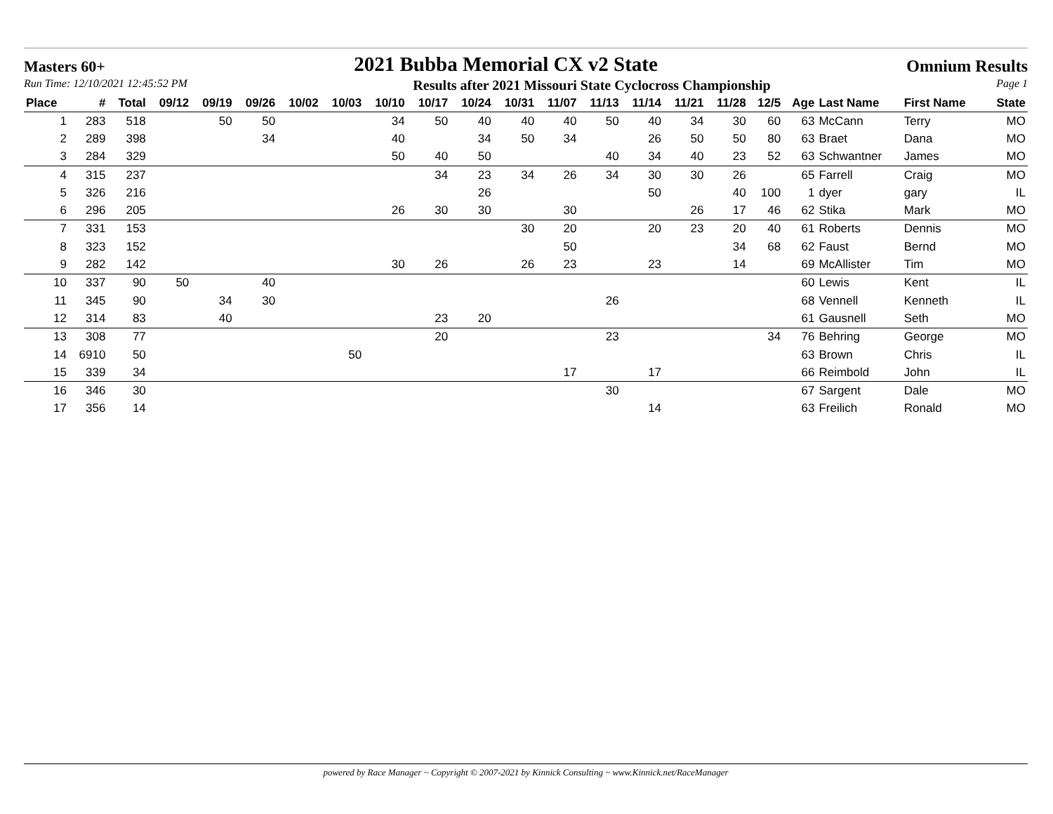Masters 60+ 2021 Bubba Memorial CX v2 State Omnium Results
Run Time: 12/10/2021 12:45:52 PM Results after 2021 Missouri State Cyclocross Championship Page 1
| Place | # | Total | 09/12 | 09/19 | 09/26 | 10/02 | 10/03 | 10/10 | 10/17 | 10/24 | 10/31 | 11/07 | 11/13 | 11/14 | 11/21 | 11/28 | 12/5 | Age | Last Name | First Name | State |
| --- | --- | --- | --- | --- | --- | --- | --- | --- | --- | --- | --- | --- | --- | --- | --- | --- | --- | --- | --- | --- | --- |
| 1 | 283 | 518 | | 50 | 50 | | | 34 | 50 | 40 | 40 | 40 | 50 | 40 | 34 | 30 | 60 | 63 | McCann | Terry | MO |
| 2 | 289 | 398 | | | 34 | | | 40 | | 34 | 50 | 34 | | 26 | 50 | 50 | 80 | 63 | Braet | Dana | MO |
| 3 | 284 | 329 | | | | | | 50 | 40 | 50 | | | 40 | 34 | 40 | 23 | 52 | 63 | Schwantner | James | MO |
| 4 | 315 | 237 | | | | | | | 34 | 23 | 34 | 26 | 34 | 30 | 30 | 26 | | 65 | Farrell | Craig | MO |
| 5 | 326 | 216 | | | | | | | | 26 | | | | 50 | | 40 | 100 | 1 | dyer | gary | IL |
| 6 | 296 | 205 | | | | | | 26 | 30 | 30 | | 30 | | | 26 | 17 | 46 | 62 | Stika | Mark | MO |
| 7 | 331 | 153 | | | | | | | | | 30 | 20 | | 20 | 23 | 20 | 40 | 61 | Roberts | Dennis | MO |
| 8 | 323 | 152 | | | | | | | | | | 50 | | | | 34 | 68 | 62 | Faust | Bernd | MO |
| 9 | 282 | 142 | | | | | | 30 | 26 | | 26 | 23 | | 23 | | 14 | | 69 | McAllister | Tim | MO |
| 10 | 337 | 90 | 50 | | 40 | | | | | | | | | | | | | 60 | Lewis | Kent | IL |
| 11 | 345 | 90 | | 34 | 30 | | | | | | | | 26 | | | | | 68 | Vennell | Kenneth | IL |
| 12 | 314 | 83 | | 40 | | | | | 23 | 20 | | | | | | | | 61 | Gausnell | Seth | MO |
| 13 | 308 | 77 | | | | | | | 20 | | | | 23 | | | | 34 | 76 | Behring | George | MO |
| 14 | 6910 | 50 | | | | | 50 | | | | | | | | | | | 63 | Brown | Chris | IL |
| 15 | 339 | 34 | | | | | | | | | | 17 | | 17 | | | | 66 | Reimbold | John | IL |
| 16 | 346 | 30 | | | | | | | | | | | 30 | | | | | 67 | Sargent | Dale | MO |
| 17 | 356 | 14 | | | | | | | | | | | | 14 | | | | 63 | Freilich | Ronald | MO |
powered by Race Manager ~ Copyright © 2007-2021 by Kinnick Consulting ~ www.Kinnick.net/RaceManager